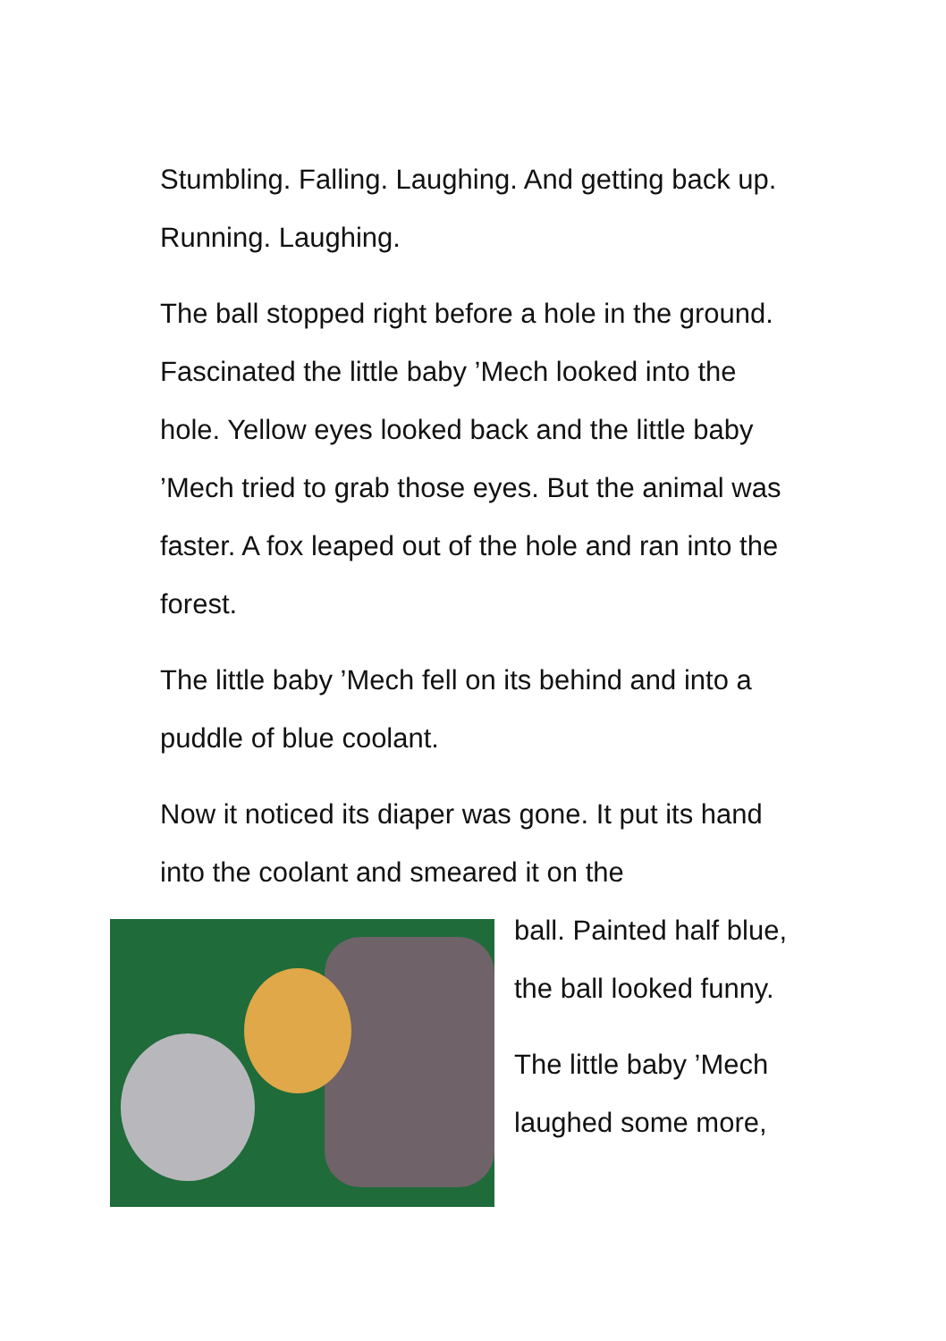Stumbling. Falling. Laughing. And getting back up. Running. Laughing.
The ball stopped right before a hole in the ground. Fascinated the little baby ’Mech looked into the hole. Yellow eyes looked back and the little baby ’Mech tried to grab those eyes. But the animal was faster. A fox leaped out of the hole and ran into the forest.
The little baby ’Mech fell on its behind and into a puddle of blue coolant.
Now it noticed its diaper was gone. It put its hand into the coolant and smeared it on the
ball. Painted half blue, the ball looked funny.
The little baby ’Mech laughed some more,